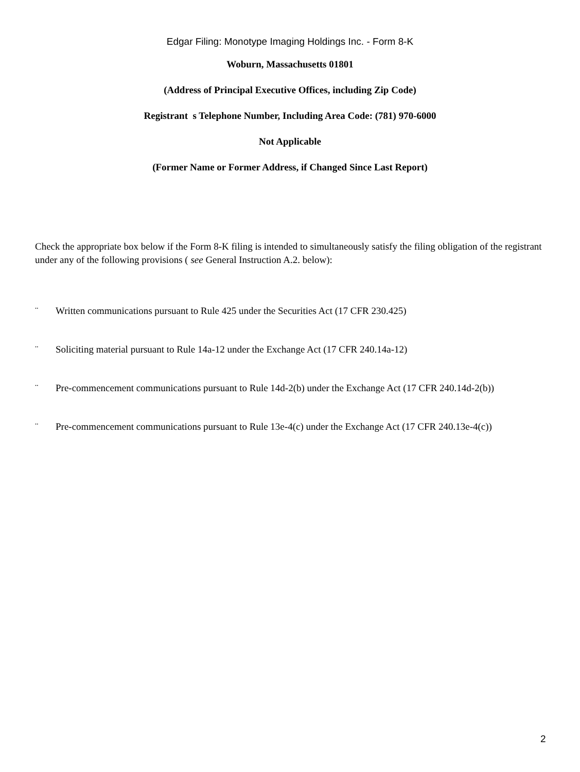Edgar Filing: Monotype Imaging Holdings Inc. - Form 8-K
Woburn, Massachusetts 01801
(Address of Principal Executive Offices, including Zip Code)
Registrant s Telephone Number, Including Area Code: (781) 970-6000
Not Applicable
(Former Name or Former Address, if Changed Since Last Report)
Check the appropriate box below if the Form 8-K filing is intended to simultaneously satisfy the filing obligation of the registrant under any of the following provisions ( see General Instruction A.2. below):
¨ Written communications pursuant to Rule 425 under the Securities Act (17 CFR 230.425)
¨ Soliciting material pursuant to Rule 14a-12 under the Exchange Act (17 CFR 240.14a-12)
¨ Pre-commencement communications pursuant to Rule 14d-2(b) under the Exchange Act (17 CFR 240.14d-2(b))
¨ Pre-commencement communications pursuant to Rule 13e-4(c) under the Exchange Act (17 CFR 240.13e-4(c))
2